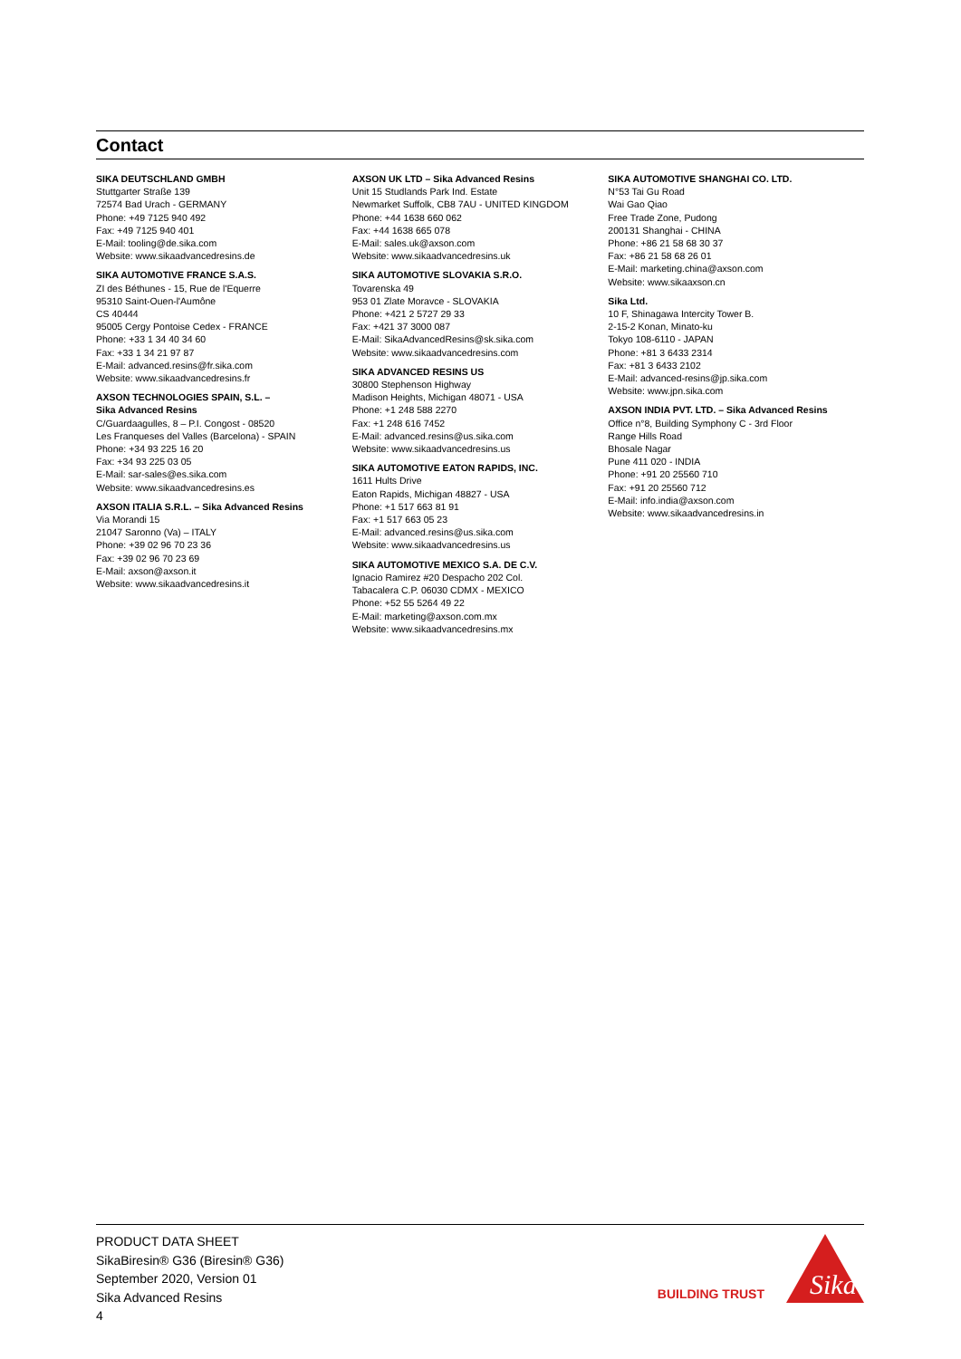Contact
SIKA DEUTSCHLAND GMBH
Stuttgarter Straße 139
72574 Bad Urach - GERMANY
Phone: +49 7125 940 492
Fax: +49 7125 940 401
E-Mail: tooling@de.sika.com
Website: www.sikaadvancedresins.de
SIKA AUTOMOTIVE FRANCE S.A.S.
ZI des Béthunes - 15, Rue de l'Equerre
95310 Saint-Ouen-l'Aumône
CS 40444
95005 Cergy Pontoise Cedex - FRANCE
Phone: +33 1 34 40 34 60
Fax: +33 1 34 21 97 87
E-Mail: advanced.resins@fr.sika.com
Website: www.sikaadvancedresins.fr
AXSON TECHNOLOGIES SPAIN, S.L. –
Sika Advanced Resins
C/Guardaagulles, 8 – P.I. Congost - 08520
Les Franqueses del Valles (Barcelona) - SPAIN
Phone: +34 93 225 16 20
Fax: +34 93 225 03 05
E-Mail: sar-sales@es.sika.com
Website: www.sikaadvancedresins.es
AXSON ITALIA S.R.L. – Sika Advanced Resins
Via Morandi 15
21047 Saronno (Va) – ITALY
Phone: +39 02 96 70 23 36
Fax: +39 02 96 70 23 69
E-Mail: axson@axson.it
Website: www.sikaadvancedresins.it
AXSON UK LTD – Sika Advanced Resins
Unit 15 Studlands Park Ind. Estate
Newmarket Suffolk, CB8 7AU - UNITED KINGDOM
Phone: +44 1638 660 062
Fax: +44 1638 665 078
E-Mail: sales.uk@axson.com
Website: www.sikaadvancedresins.uk
SIKA AUTOMOTIVE SLOVAKIA S.R.O.
Tovarenska 49
953 01 Zlate Moravce - SLOVAKIA
Phone: +421 2 5727 29 33
Fax: +421 37 3000 087
E-Mail: SikaAdvancedResins@sk.sika.com
Website: www.sikaadvancedresins.com
SIKA ADVANCED RESINS US
30800 Stephenson Highway
Madison Heights, Michigan 48071 - USA
Phone: +1 248 588 2270
Fax: +1 248 616 7452
E-Mail: advanced.resins@us.sika.com
Website: www.sikaadvancedresins.us
SIKA AUTOMOTIVE EATON RAPIDS, INC.
1611 Hults Drive
Eaton Rapids, Michigan 48827 - USA
Phone: +1 517 663 81 91
Fax: +1 517 663 05 23
E-Mail: advanced.resins@us.sika.com
Website: www.sikaadvancedresins.us
SIKA AUTOMOTIVE MEXICO S.A. DE C.V.
Ignacio Ramirez #20 Despacho 202 Col.
Tabacalera C.P. 06030 CDMX - MEXICO
Phone: +52 55 5264 49 22
E-Mail: marketing@axson.com.mx
Website: www.sikaadvancedresins.mx
SIKA AUTOMOTIVE SHANGHAI CO. LTD.
N°53 Tai Gu Road
Wai Gao Qiao
Free Trade Zone, Pudong
200131 Shanghai - CHINA
Phone: +86 21 58 68 30 37
Fax: +86 21 58 68 26 01
E-Mail: marketing.china@axson.com
Website: www.sikaaxson.cn
Sika Ltd.
10 F, Shinagawa Intercity Tower B.
2-15-2 Konan, Minato-ku
Tokyo 108-6110 - JAPAN
Phone: +81 3 6433 2314
Fax: +81 3 6433 2102
E-Mail: advanced-resins@jp.sika.com
Website: www.jpn.sika.com
AXSON INDIA PVT. LTD. – Sika Advanced Resins
Office n°8, Building Symphony C - 3rd Floor
Range Hills Road
Bhosale Nagar
Pune 411 020 - INDIA
Phone: +91 20 25560 710
Fax: +91 20 25560 712
E-Mail: info.india@axson.com
Website: www.sikaadvancedresins.in
PRODUCT DATA SHEET
SikaBiresin® G36 (Biresin® G36)
September 2020, Version 01
Sika Advanced Resins
4
BUILDING TRUST
Sika